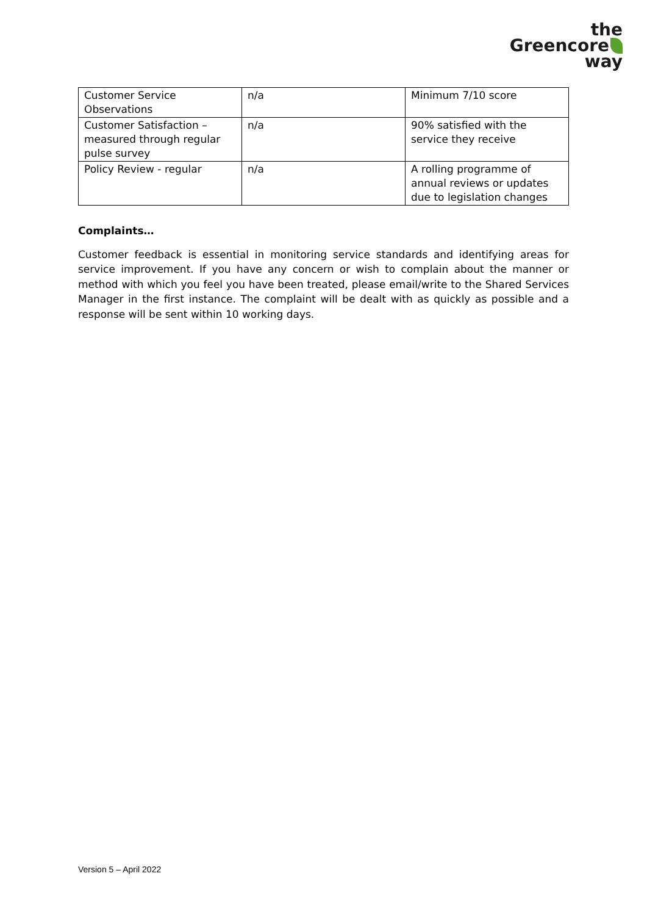the
Greencore
way
| Customer Service Observations | n/a | Minimum 7/10 score |
| Customer Satisfaction – measured through regular pulse survey | n/a | 90% satisfied with the service they receive |
| Policy Review - regular | n/a | A rolling programme of annual reviews or updates due to legislation changes |
Complaints…
Customer feedback is essential in monitoring service standards and identifying areas for service improvement. If you have any concern or wish to complain about the manner or method with which you feel you have been treated, please email/write to the Shared Services Manager in the first instance. The complaint will be dealt with as quickly as possible and a response will be sent within 10 working days.
Version 5 – April 2022